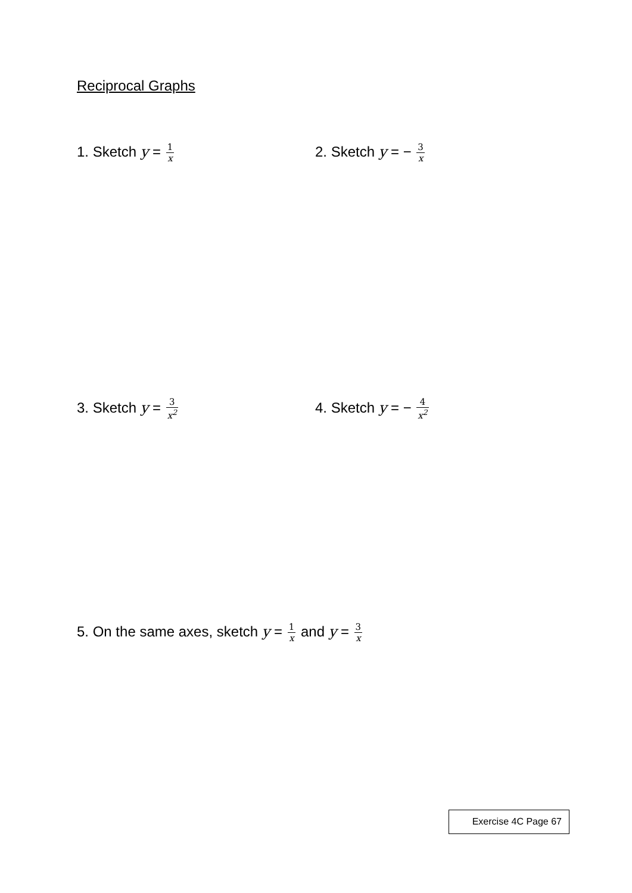Reciprocal Graphs
1. Sketch y = 1 x
2. Sketch y = − 3 x
3. Sketch y = 3 x<sup>2</sup>
4. Sketch y = − 4 x<sup>2</sup>
5. On the same axes, sketch y = 1 x and y = 3 x
Exercise 4C Page 67